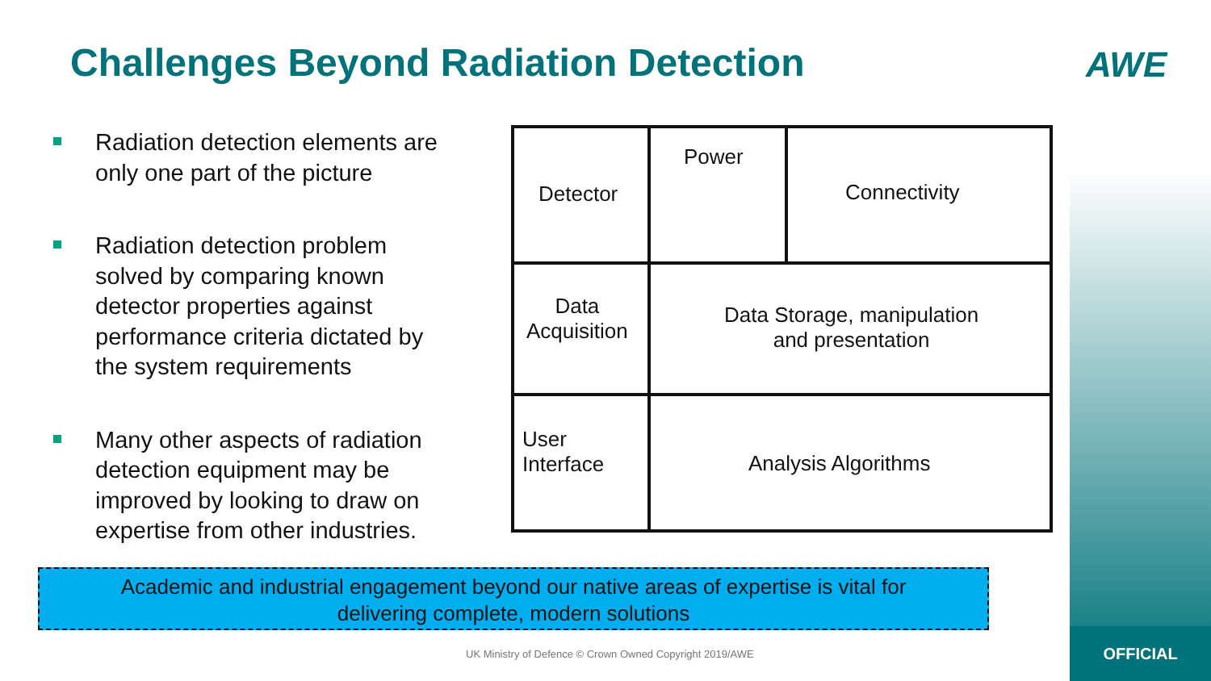Challenges Beyond Radiation Detection
AWE
Radiation detection elements are only one part of the picture
Radiation detection problem solved by comparing known detector properties against performance criteria dictated by the system requirements
Many other aspects of radiation detection equipment may be improved by looking to draw on expertise from other industries.
Power
Detector Connectivity
Data
Acquisition
Data Storage, manipulation
and presentation
User
Interface
Analysis Algorithms
Academic and industrial engagement beyond our native areas of expertise is vital for
delivering complete, modern solutions
UK Ministry of Defence © Crown Owned Copyright 2019/AWE
OFFICIAL